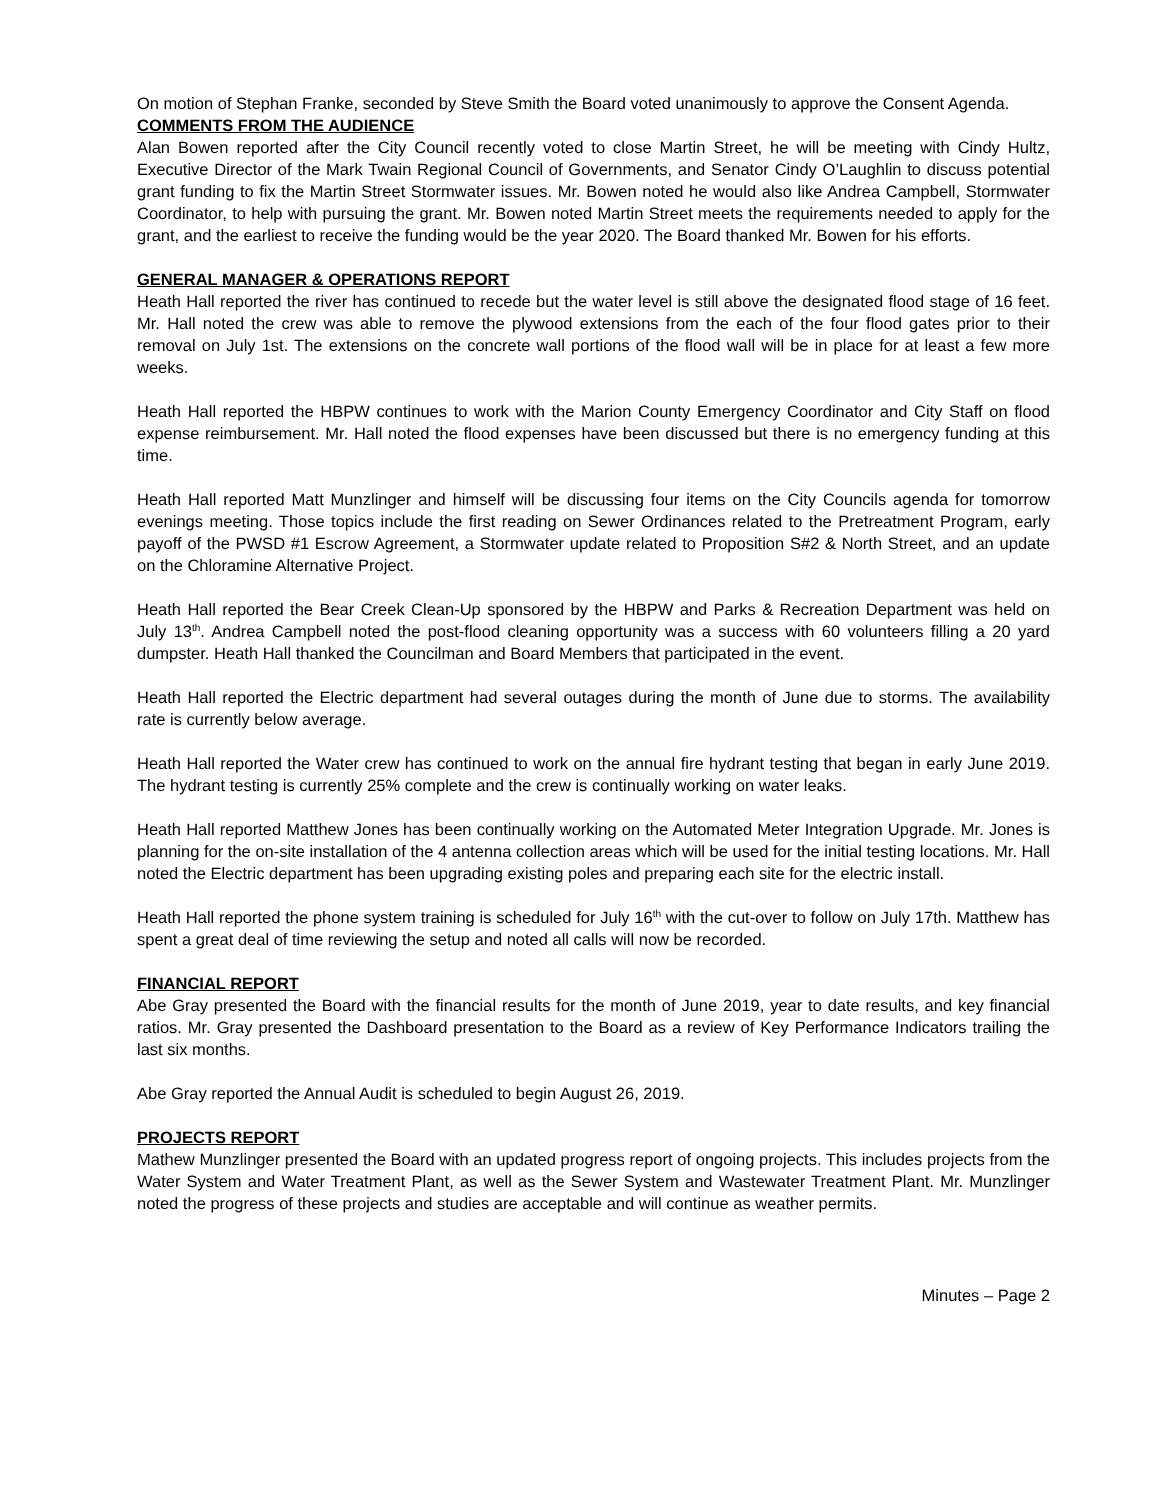On motion of Stephan Franke, seconded by Steve Smith the Board voted unanimously to approve the Consent Agenda.
COMMENTS FROM THE AUDIENCE
Alan Bowen reported after the City Council recently voted to close Martin Street, he will be meeting with Cindy Hultz, Executive Director of the Mark Twain Regional Council of Governments, and Senator Cindy O’Laughlin to discuss potential grant funding to fix the Martin Street Stormwater issues. Mr. Bowen noted he would also like Andrea Campbell, Stormwater Coordinator, to help with pursuing the grant. Mr. Bowen noted Martin Street meets the requirements needed to apply for the grant, and the earliest to receive the funding would be the year 2020. The Board thanked Mr. Bowen for his efforts.
GENERAL MANAGER & OPERATIONS REPORT
Heath Hall reported the river has continued to recede but the water level is still above the designated flood stage of 16 feet. Mr. Hall noted the crew was able to remove the plywood extensions from the each of the four flood gates prior to their removal on July 1st. The extensions on the concrete wall portions of the flood wall will be in place for at least a few more weeks.
Heath Hall reported the HBPW continues to work with the Marion County Emergency Coordinator and City Staff on flood expense reimbursement. Mr. Hall noted the flood expenses have been discussed but there is no emergency funding at this time.
Heath Hall reported Matt Munzlinger and himself will be discussing four items on the City Councils agenda for tomorrow evenings meeting. Those topics include the first reading on Sewer Ordinances related to the Pretreatment Program, early payoff of the PWSD #1 Escrow Agreement, a Stormwater update related to Proposition S#2 & North Street, and an update on the Chloramine Alternative Project.
Heath Hall reported the Bear Creek Clean-Up sponsored by the HBPW and Parks & Recreation Department was held on July 13<sup>th</sup>. Andrea Campbell noted the post-flood cleaning opportunity was a success with 60 volunteers filling a 20 yard dumpster. Heath Hall thanked the Councilman and Board Members that participated in the event.
Heath Hall reported the Electric department had several outages during the month of June due to storms. The availability rate is currently below average.
Heath Hall reported the Water crew has continued to work on the annual fire hydrant testing that began in early June 2019. The hydrant testing is currently 25% complete and the crew is continually working on water leaks.
Heath Hall reported Matthew Jones has been continually working on the Automated Meter Integration Upgrade. Mr. Jones is planning for the on-site installation of the 4 antenna collection areas which will be used for the initial testing locations. Mr. Hall noted the Electric department has been upgrading existing poles and preparing each site for the electric install.
Heath Hall reported the phone system training is scheduled for July 16<sup>th</sup> with the cut-over to follow on July 17th. Matthew has spent a great deal of time reviewing the setup and noted all calls will now be recorded.
FINANCIAL REPORT
Abe Gray presented the Board with the financial results for the month of June 2019, year to date results, and key financial ratios. Mr. Gray presented the Dashboard presentation to the Board as a review of Key Performance Indicators trailing the last six months.
Abe Gray reported the Annual Audit is scheduled to begin August 26, 2019.
PROJECTS REPORT
Mathew Munzlinger presented the Board with an updated progress report of ongoing projects. This includes projects from the Water System and Water Treatment Plant, as well as the Sewer System and Wastewater Treatment Plant. Mr. Munzlinger noted the progress of these projects and studies are acceptable and will continue as weather permits.
Minutes – Page 2